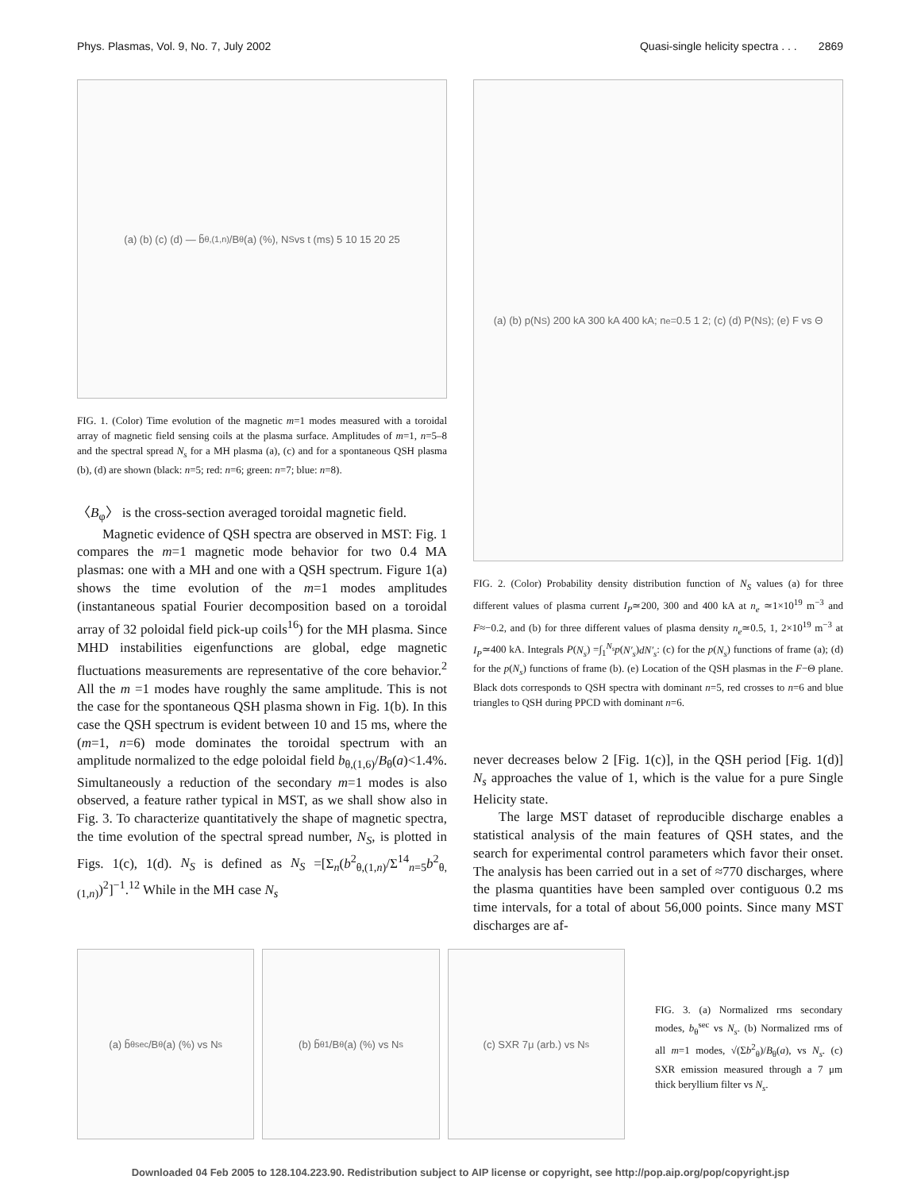Phys. Plasmas, Vol. 9, No. 7, July 2002 Quasi-single helicity spectra . . . 2869
(a) (b) (c) (d) — b̃<sub>θ,(1,n)</sub>/B<sub>θ</sub>(a) (%), N<sub>S</sub> vs t (ms) 5 10 15 20 25
FIG. 1. (Color) Time evolution of the magnetic m=1 modes measured with a toroidal array of magnetic field sensing coils at the plasma surface. Amplitudes of m=1, n=5–8 and the spectral spread N<sub>s</sub> for a MH plasma (a), (c) and for a spontaneous QSH plasma (b), (d) are shown (black: n=5; red: n=6; green: n=7; blue: n=8).
〈B<sub>φ</sub>〉 is the cross-section averaged toroidal magnetic field.
Magnetic evidence of QSH spectra are observed in MST: Fig. 1 compares the m=1 magnetic mode behavior for two 0.4 MA plasmas: one with a MH and one with a QSH spectrum. Figure 1(a) shows the time evolution of the m=1 modes amplitudes (instantaneous spatial Fourier decomposition based on a toroidal array of 32 poloidal field pick-up coils<sup>16</sup>) for the MH plasma. Since MHD instabilities eigenfunctions are global, edge magnetic fluctuations measurements are representative of the core behavior.<sup>2</sup> All the m =1 modes have roughly the same amplitude. This is not the case for the spontaneous QSH plasma shown in Fig. 1(b). In this case the QSH spectrum is evident between 10 and 15 ms, where the (m=1, n=6) mode dominates the toroidal spectrum with an amplitude normalized to the edge poloidal field b<sub>θ,(1,6)</sub>/B<sub>θ</sub>(a)<1.4%. Simultaneously a reduction of the secondary m=1 modes is also observed, a feature rather typical in MST, as we shall show also in Fig. 3. To characterize quantitatively the shape of magnetic spectra, the time evolution of the spectral spread number, N<sub>S</sub>, is plotted in Figs. 1(c), 1(d). N<sub>S</sub> is defined as N<sub>S</sub> =[Σ<sub>n</sub>(b<sup>2</sup><sub>θ,(1,n)</sub>/Σ<sup>14</sup><sub>n=5</sub>b<sup>2</sup><sub>θ,(1,n)</sub>)<sup>2</sup>]<sup>−1</sup>.<sup>12</sup> While in the MH case N<sub>s</sub>
(a) (b) p(N<sub>S</sub>) 200 kA 300 kA 400 kA; n<sub>e</sub>=0.5 1 2; (c) (d) P(N<sub>S</sub>); (e) F vs Θ
FIG. 2. (Color) Probability density distribution function of N<sub>S</sub> values (a) for three different values of plasma current I<sub>P</sub>≃200, 300 and 400 kA at n<sub>e</sub> ≃1×10<sup>19</sup> m<sup>−3</sup> and F≈−0.2, and (b) for three different values of plasma density n<sub>e</sub>≃0.5, 1, 2×10<sup>19</sup> m<sup>−3</sup> at I<sub>P</sub>≃400 kA. Integrals P(N<sub>s</sub>) =∫<sub>1</sub><sup>N<sub>s</sub></sup>p(N′<sub>s</sub>)dN′<sub>s</sub>: (c) for the p(N<sub>s</sub>) functions of frame (a); (d) for the p(N<sub>s</sub>) functions of frame (b). (e) Location of the QSH plasmas in the F−Θ plane. Black dots corresponds to QSH spectra with dominant n=5, red crosses to n=6 and blue triangles to QSH during PPCD with dominant n=6.
never decreases below 2 [Fig. 1(c)], in the QSH period [Fig. 1(d)] N<sub>s</sub> approaches the value of 1, which is the value for a pure Single Helicity state.
The large MST dataset of reproducible discharge enables a statistical analysis of the main features of QSH states, and the search for experimental control parameters which favor their onset. The analysis has been carried out in a set of ≈770 discharges, where the plasma quantities have been sampled over contiguous 0.2 ms time intervals, for a total of about 56,000 points. Since many MST discharges are af-
(a) b̃<sub>θ</sub><sup>sec</sup>/B<sub>θ</sub>(a) (%) vs N<sub>s</sub> (b) b̃<sub>θ</sub><sup>1</sup>/B<sub>θ</sub>(a) (%) vs N<sub>s</sub> (c) SXR 7μ (arb.) vs N<sub>s</sub>
FIG. 3. (a) Normalized rms secondary modes, b<sub>θ</sub><sup>sec</sup> vs N<sub>s</sub>. (b) Normalized rms of all m=1 modes, √(Σb<sup>2</sup><sub>θ</sub>)/B<sub>θ</sub>(a), vs N<sub>s</sub>. (c) SXR emission measured through a 7 μm thick beryllium filter vs N<sub>s</sub>.
Downloaded 04 Feb 2005 to 128.104.223.90. Redistribution subject to AIP license or copyright, see http://pop.aip.org/pop/copyright.jsp